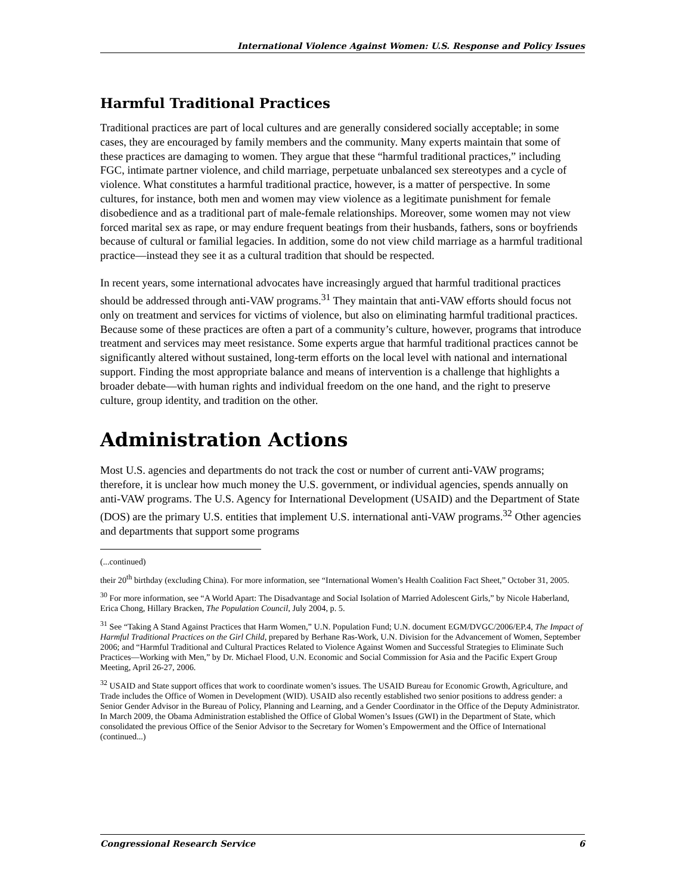International Violence Against Women: U.S. Response and Policy Issues
Harmful Traditional Practices
Traditional practices are part of local cultures and are generally considered socially acceptable; in some cases, they are encouraged by family members and the community. Many experts maintain that some of these practices are damaging to women. They argue that these “harmful traditional practices,” including FGC, intimate partner violence, and child marriage, perpetuate unbalanced sex stereotypes and a cycle of violence. What constitutes a harmful traditional practice, however, is a matter of perspective. In some cultures, for instance, both men and women may view violence as a legitimate punishment for female disobedience and as a traditional part of male-female relationships. Moreover, some women may not view forced marital sex as rape, or may endure frequent beatings from their husbands, fathers, sons or boyfriends because of cultural or familial legacies. In addition, some do not view child marriage as a harmful traditional practice—instead they see it as a cultural tradition that should be respected.
In recent years, some international advocates have increasingly argued that harmful traditional practices should be addressed through anti-VAW programs.<sup>31</sup> They maintain that anti-VAW efforts should focus not only on treatment and services for victims of violence, but also on eliminating harmful traditional practices. Because some of these practices are often a part of a community’s culture, however, programs that introduce treatment and services may meet resistance. Some experts argue that harmful traditional practices cannot be significantly altered without sustained, long-term efforts on the local level with national and international support. Finding the most appropriate balance and means of intervention is a challenge that highlights a broader debate—with human rights and individual freedom on the one hand, and the right to preserve culture, group identity, and tradition on the other.
Administration Actions
Most U.S. agencies and departments do not track the cost or number of current anti-VAW programs; therefore, it is unclear how much money the U.S. government, or individual agencies, spends annually on anti-VAW programs. The U.S. Agency for International Development (USAID) and the Department of State (DOS) are the primary U.S. entities that implement U.S. international anti-VAW programs.<sup>32</sup> Other agencies and departments that support some programs
(...continued)
their 20<sup>th</sup> birthday (excluding China). For more information, see “International Women’s Health Coalition Fact Sheet,” October 31, 2005.
<sup>30</sup> For more information, see “A World Apart: The Disadvantage and Social Isolation of Married Adolescent Girls,” by Nicole Haberland, Erica Chong, Hillary Bracken, The Population Council, July 2004, p. 5.
<sup>31</sup> See “Taking A Stand Against Practices that Harm Women,” U.N. Population Fund; U.N. document EGM/DVGC/2006/EP.4, The Impact of Harmful Traditional Practices on the Girl Child, prepared by Berhane Ras-Work, U.N. Division for the Advancement of Women, September 2006; and “Harmful Traditional and Cultural Practices Related to Violence Against Women and Successful Strategies to Eliminate Such Practices—Working with Men,” by Dr. Michael Flood, U.N. Economic and Social Commission for Asia and the Pacific Expert Group Meeting, April 26-27, 2006.
<sup>32</sup> USAID and State support offices that work to coordinate women’s issues. The USAID Bureau for Economic Growth, Agriculture, and Trade includes the Office of Women in Development (WID). USAID also recently established two senior positions to address gender: a Senior Gender Advisor in the Bureau of Policy, Planning and Learning, and a Gender Coordinator in the Office of the Deputy Administrator. In March 2009, the Obama Administration established the Office of Global Women’s Issues (GWI) in the Department of State, which consolidated the previous Office of the Senior Advisor to the Secretary for Women’s Empowerment and the Office of International (continued...)
Congressional Research Service 6